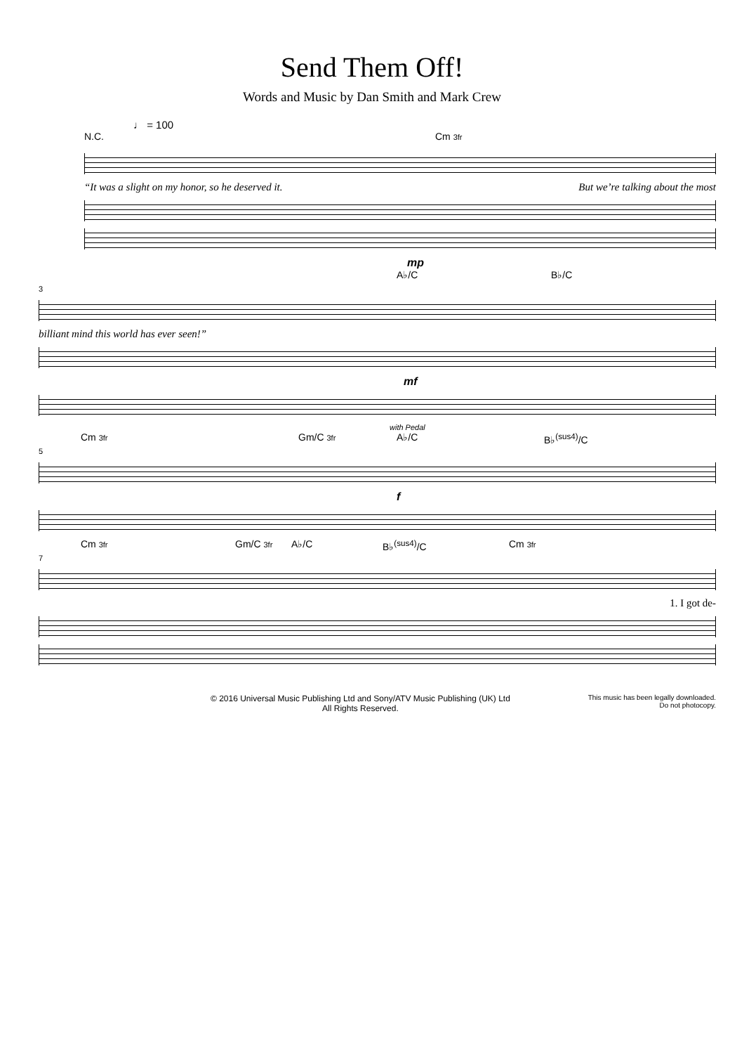Send Them Off!
Words and Music by Dan Smith and Mark Crew
♩ = 100
N.C. Cm 3fr
“It was a slight on my honor, so he deserved it. But we’re talking about the most
mp
A♭/C B♭/C
3
billiant mind this world has ever seen!”
mf
with Pedal
Cm 3fr Gm/C 3fr A♭/C B♭<sup>(sus4)</sup>/C
5
f
Cm 3fr Gm/C 3fr A♭/C B♭<sup>(sus4)</sup>/C Cm 3fr
7
1. I got de-
© 2016 Universal Music Publishing Ltd and Sony/ATV Music Publishing (UK) Ltd
All Rights Reserved.
This music has been legally downloaded.
Do not photocopy.